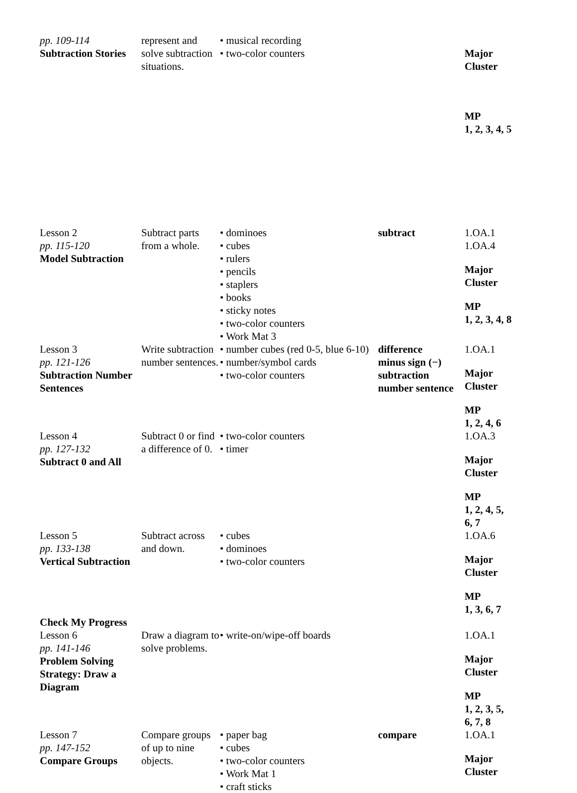| pp. 109-114 Subtraction Stories | represent and solve subtraction situations. | • musical recording • two-color counters | | Major Cluster MP 1, 2, 3, 4, 5 |
| Lesson 2 pp. 115-120 Model Subtraction | Subtract parts from a whole. | • dominoes • cubes • rulers • pencils • staplers • books • sticky notes • two-color counters • Work Mat 3 | subtract | 1.OA.1 1.OA.4 Major Cluster MP 1, 2, 3, 4, 8 |
| Lesson 3 pp. 121-126 Subtraction Number Sentences | Write subtraction number sentences. | • number cubes (red 0-5, blue 6-10) • number/symbol cards • two-color counters | difference minus sign (−) subtraction number sentence | 1.OA.1 Major Cluster MP 1, 2, 4, 6 |
| Lesson 4 pp. 127-132 Subtract 0 and All | Subtract 0 or find a difference of 0. | • two-color counters • timer | | 1.OA.3 Major Cluster MP 1, 2, 4, 5, 6, 7 |
| Lesson 5 pp. 133-138 Vertical Subtraction | Subtract across and down. | • cubes • dominoes • two-color counters | | 1.OA.6 Major Cluster MP 1, 3, 6, 7 |
| Check My Progress | | | | |
| Lesson 6 pp. 141-146 Problem Solving Strategy: Draw a Diagram | Draw a diagram to solve problems. | • write-on/wipe-off boards | | 1.OA.1 Major Cluster MP 1, 2, 3, 5, 6, 7, 8 |
| Lesson 7 pp. 147-152 Compare Groups | Compare groups of up to nine objects. | • paper bag • cubes • two-color counters • Work Mat 1 • craft sticks | compare | 1.OA.1 Major Cluster |